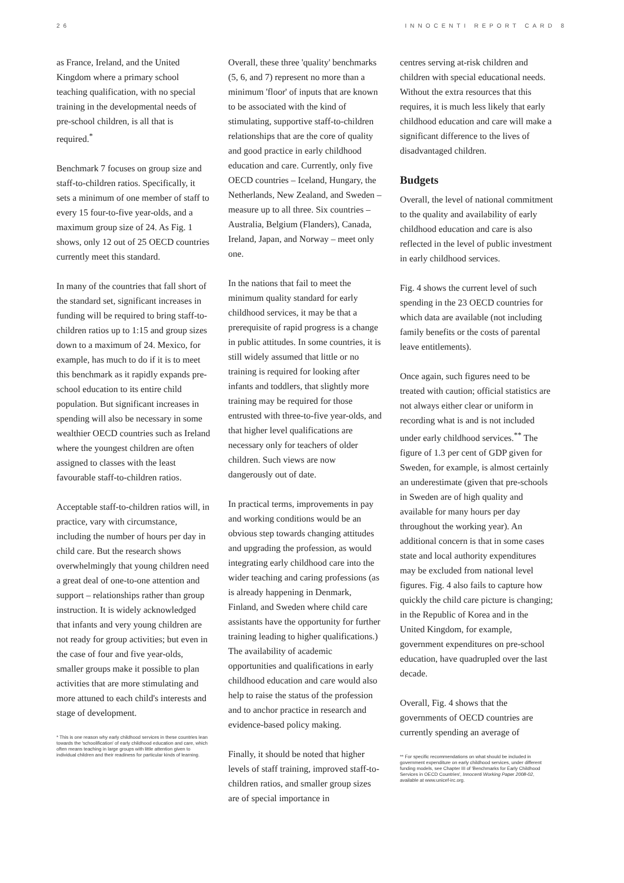26 INNOCENTI REPORT CARD 8
as France, Ireland, and the United Kingdom where a primary school teaching qualification, with no special training in the developmental needs of pre-school children, is all that is required.<sup>*</sup>
Benchmark 7 focuses on group size and staff-to-children ratios. Specifically, it sets a minimum of one member of staff to every 15 four-to-five year-olds, and a maximum group size of 24. As Fig. 1 shows, only 12 out of 25 OECD countries currently meet this standard.
In many of the countries that fall short of the standard set, significant increases in funding will be required to bring staff-to-children ratios up to 1:15 and group sizes down to a maximum of 24. Mexico, for example, has much to do if it is to meet this benchmark as it rapidly expands pre-school education to its entire child population. But significant increases in spending will also be necessary in some wealthier OECD countries such as Ireland where the youngest children are often assigned to classes with the least favourable staff-to-children ratios.
Acceptable staff-to-children ratios will, in practice, vary with circumstance, including the number of hours per day in child care. But the research shows overwhelmingly that young children need a great deal of one-to-one attention and support – relationships rather than group instruction. It is widely acknowledged that infants and very young children are not ready for group activities; but even in the case of four and five year-olds, smaller groups make it possible to plan activities that are more stimulating and more attuned to each child's interests and stage of development.
* This is one reason why early childhood services in these countries lean towards the 'schoolification' of early childhood education and care, which often means teaching in large groups with little attention given to individual children and their readiness for particular kinds of learning.
Overall, these three 'quality' benchmarks (5, 6, and 7) represent no more than a minimum 'floor' of inputs that are known to be associated with the kind of stimulating, supportive staff-to-children relationships that are the core of quality and good practice in early childhood education and care. Currently, only five OECD countries – Iceland, Hungary, the Netherlands, New Zealand, and Sweden – measure up to all three. Six countries – Australia, Belgium (Flanders), Canada, Ireland, Japan, and Norway – meet only one.
In the nations that fail to meet the minimum quality standard for early childhood services, it may be that a prerequisite of rapid progress is a change in public attitudes. In some countries, it is still widely assumed that little or no training is required for looking after infants and toddlers, that slightly more training may be required for those entrusted with three-to-five year-olds, and that higher level qualifications are necessary only for teachers of older children. Such views are now dangerously out of date.
In practical terms, improvements in pay and working conditions would be an obvious step towards changing attitudes and upgrading the profession, as would integrating early childhood care into the wider teaching and caring professions (as is already happening in Denmark, Finland, and Sweden where child care assistants have the opportunity for further training leading to higher qualifications.) The availability of academic opportunities and qualifications in early childhood education and care would also help to raise the status of the profession and to anchor practice in research and evidence-based policy making.
Finally, it should be noted that higher levels of staff training, improved staff-to-children ratios, and smaller group sizes are of special importance in
centres serving at-risk children and children with special educational needs. Without the extra resources that this requires, it is much less likely that early childhood education and care will make a significant difference to the lives of disadvantaged children.
Budgets
Overall, the level of national commitment to the quality and availability of early childhood education and care is also reflected in the level of public investment in early childhood services.
Fig. 4 shows the current level of such spending in the 23 OECD countries for which data are available (not including family benefits or the costs of parental leave entitlements).
Once again, such figures need to be treated with caution; official statistics are not always either clear or uniform in recording what is and is not included under early childhood services.<sup>**</sup> The figure of 1.3 per cent of GDP given for Sweden, for example, is almost certainly an underestimate (given that pre-schools in Sweden are of high quality and available for many hours per day throughout the working year). An additional concern is that in some cases state and local authority expenditures may be excluded from national level figures. Fig. 4 also fails to capture how quickly the child care picture is changing; in the Republic of Korea and in the United Kingdom, for example, government expenditures on pre-school education, have quadrupled over the last decade.
Overall, Fig. 4 shows that the governments of OECD countries are currently spending an average of
** For specific recommendations on what should be included in government expenditure on early childhood services, under different funding models, see Chapter III of 'Benchmarks for Early Childhood Services in OECD Countries', Innocenti Working Paper 2008-02, available at www.unicef-irc.org.